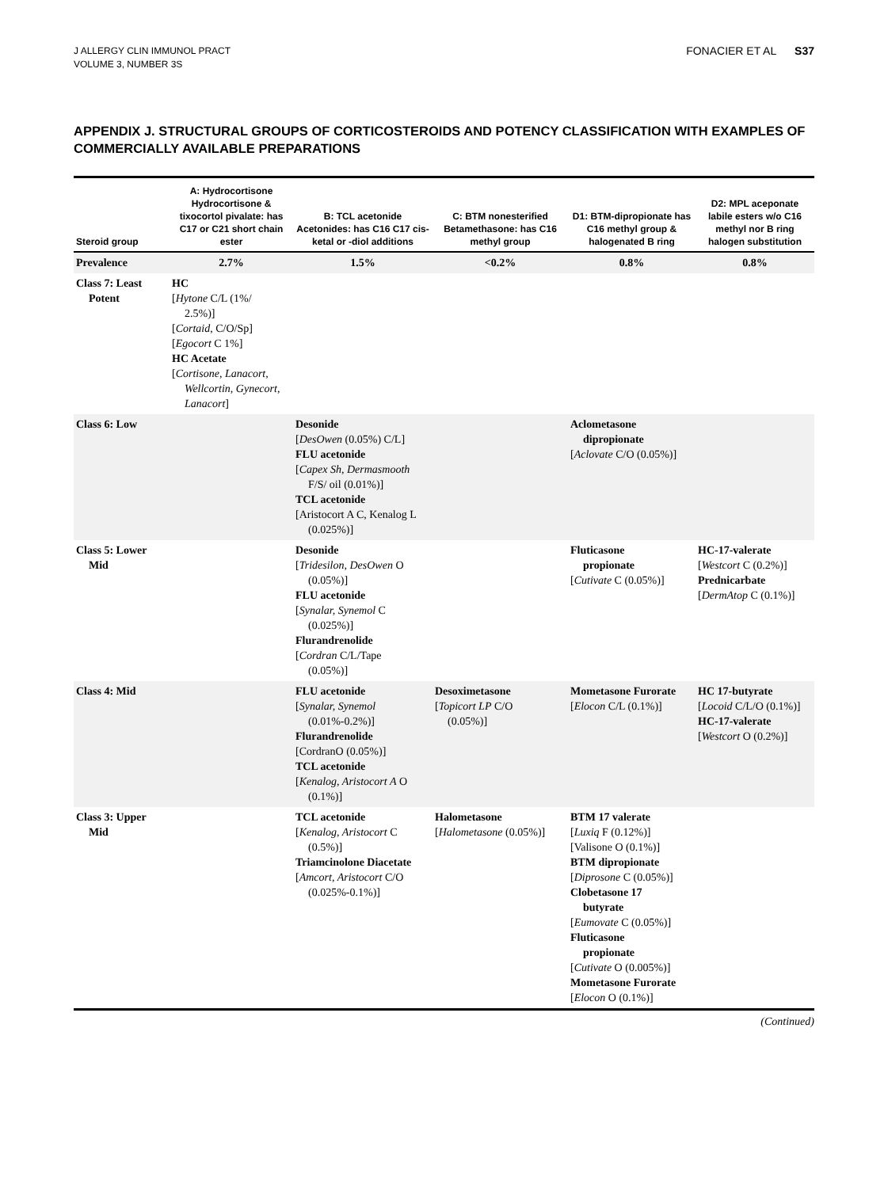J ALLERGY CLIN IMMUNOL PRACT
VOLUME 3, NUMBER 3S
FONACIER ET AL S37
APPENDIX J. STRUCTURAL GROUPS OF CORTICOSTEROIDS AND POTENCY CLASSIFICATION WITH EXAMPLES OF COMMERCIALLY AVAILABLE PREPARATIONS
| Steroid group | A: Hydrocortisone Hydrocortisone & tixocortol pivalate: has C17 or C21 short chain ester | B: TCL acetonide Acetonides: has C16 C17 cis-ketal or -diol additions | C: BTM nonesterified Betamethasone: has C16 methyl group | D1: BTM-dipropionate has C16 methyl group & halogenated B ring | D2: MPL aceponate labile esters w/o C16 methyl nor B ring halogen substitution |
| --- | --- | --- | --- | --- | --- |
| Prevalence | 2.7% | 1.5% | <0.2% | 0.8% | 0.8% |
| Class 7: Least Potent | HC [ Hytone C/L (1%/ 2.5%)] [ Cortaid , C/O/Sp] [ Egocort C 1%] HC Acetate [ Cortisone, Lanacort, Wellcortin, Gynecort, Lanacort ] | | | | |
| Class 6: Low | | Desonide [ DesOwen (0.05%) C/L] FLU acetonide [ Capex Sh, Dermasmooth F/S/ oil (0.01%)] TCL acetonide [Aristocort A C, Kenalog L (0.025%)] | | Aclometasone dipropionate [ Aclovate C/O (0.05%)] | |
| Class 5: Lower Mid | | Desonide [ Tridesilon, DesOwen O (0.05%)] FLU acetonide [ Synalar, Synemol C (0.025%)] Flurandrenolide [ Cordran C/L/Tape (0.05%)] | | Fluticasone propionate [ Cutivate C (0.05%)] | HC-17-valerate [ Westcort C (0.2%)] Prednicarbate [ DermAtop C (0.1%)] |
| Class 4: Mid | | FLU acetonide [ Synalar, Synemol (0.01%-0.2%)] Flurandrenolide [CordranO (0.05%)] TCL acetonide [ Kenalog, Aristocort A O (0.1%)] | Desoximetasone [ Topicort LP C/O (0.05%)] | Mometasone Furorate [ Elocon C/L (0.1%)] | HC 17-butyrate [ Locoid C/L/O (0.1%)] HC-17-valerate [ Westcort O (0.2%)] |
| Class 3: Upper Mid | | TCL acetonide [ Kenalog, Aristocort C (0.5%)] Triamcinolone Diacetate [ Amcort, Aristocort C/O (0.025%-0.1%)] | Halometasone [ Halometasone (0.05%)] | BTM 17 valerate [ Luxiq F (0.12%)] [Valisone O (0.1%)] BTM dipropionate [ Diprosone C (0.05%)] Clobetasone 17 butyrate [ Eumovate C (0.05%)] Fluticasone propionate [ Cutivate O (0.005%)] Mometasone Furorate [ Elocon O (0.1%)] | |
(Continued)